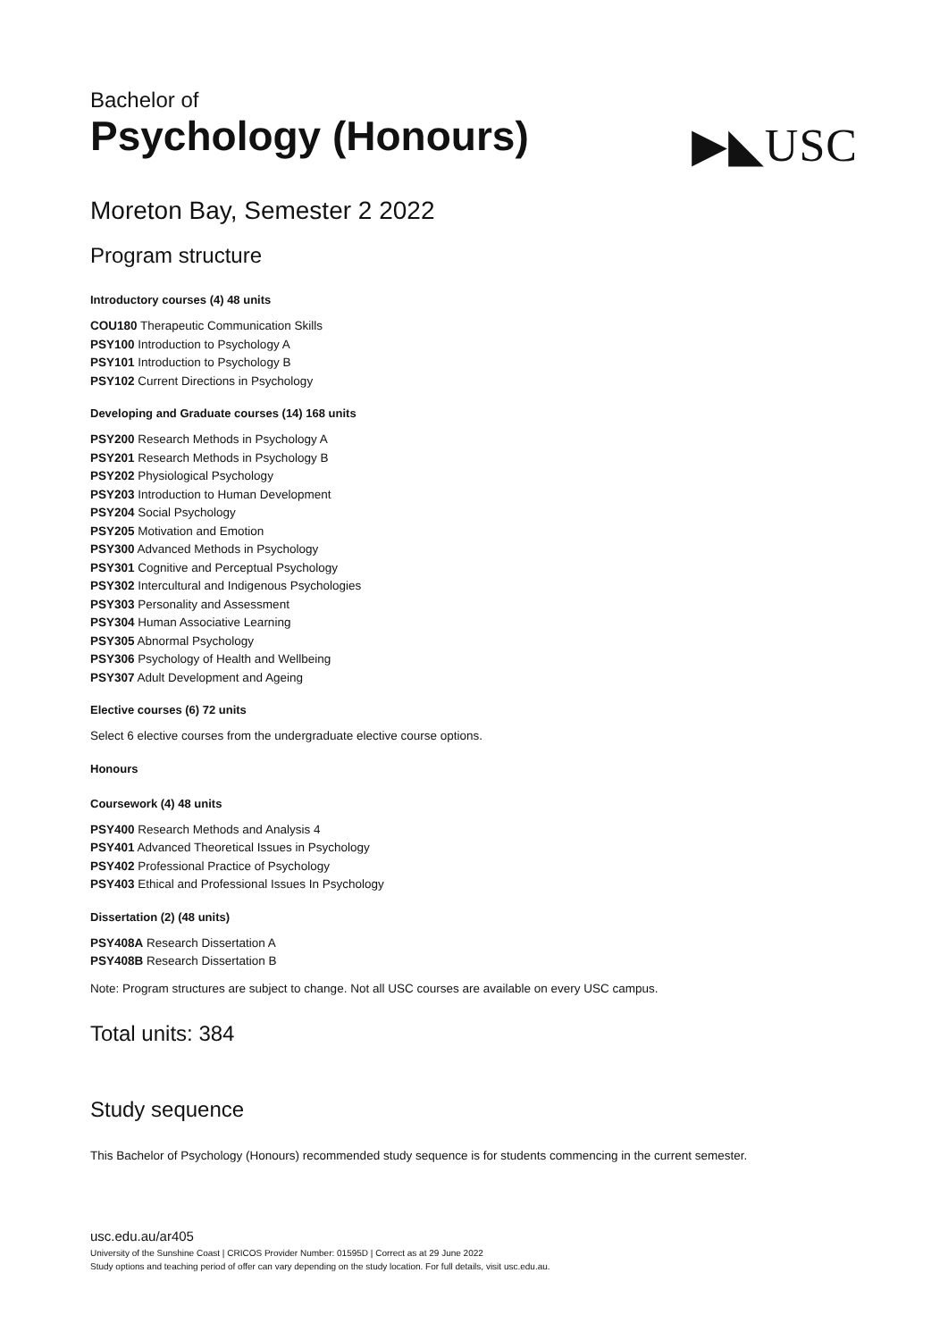Bachelor of
Psychology (Honours)
▶◣USC
Moreton Bay, Semester 2 2022
Program structure
Introductory courses (4) 48 units
COU180 Therapeutic Communication Skills
PSY100 Introduction to Psychology A
PSY101 Introduction to Psychology B
PSY102 Current Directions in Psychology
Developing and Graduate courses (14) 168 units
PSY200 Research Methods in Psychology A
PSY201 Research Methods in Psychology B
PSY202 Physiological Psychology
PSY203 Introduction to Human Development
PSY204 Social Psychology
PSY205 Motivation and Emotion
PSY300 Advanced Methods in Psychology
PSY301 Cognitive and Perceptual Psychology
PSY302 Intercultural and Indigenous Psychologies
PSY303 Personality and Assessment
PSY304 Human Associative Learning
PSY305 Abnormal Psychology
PSY306 Psychology of Health and Wellbeing
PSY307 Adult Development and Ageing
Elective courses (6) 72 units
Select 6 elective courses from the undergraduate elective course options.
Honours
Coursework (4) 48 units
PSY400 Research Methods and Analysis 4
PSY401 Advanced Theoretical Issues in Psychology
PSY402 Professional Practice of Psychology
PSY403 Ethical and Professional Issues In Psychology
Dissertation (2) (48 units)
PSY408A Research Dissertation A
PSY408B Research Dissertation B
Note: Program structures are subject to change. Not all USC courses are available on every USC campus.
Total units: 384
Study sequence
This Bachelor of Psychology (Honours) recommended study sequence is for students commencing in the current semester.
usc.edu.au/ar405
University of the Sunshine Coast | CRICOS Provider Number: 01595D | Correct as at 29 June 2022
Study options and teaching period of offer can vary depending on the study location. For full details, visit usc.edu.au.